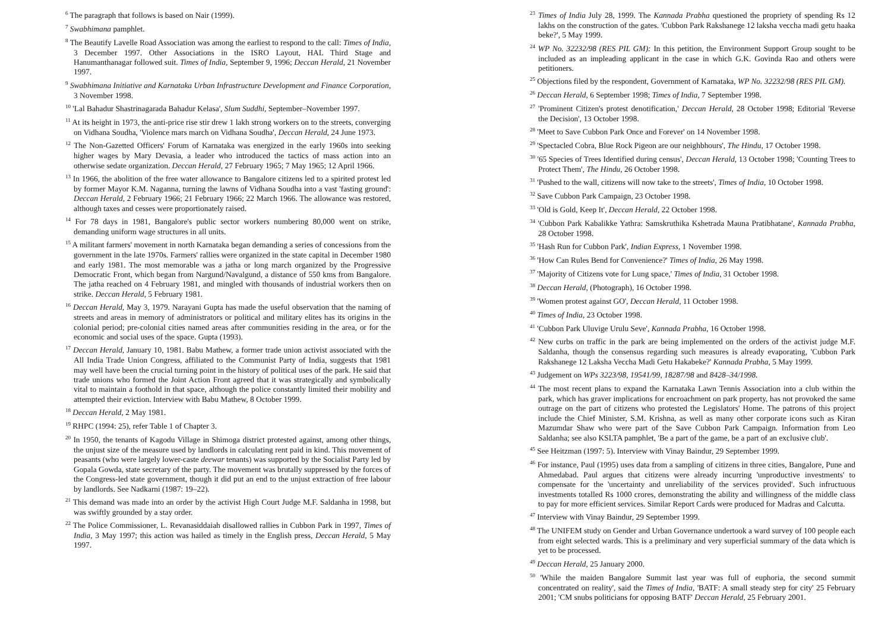<sup>6</sup> The paragraph that follows is based on Nair (1999).
<sup>7</sup> Swabhimana pamphlet.
<sup>8</sup> The Beautify Lavelle Road Association was among the earliest to respond to the call: Times of India, 3 December 1997. Other Associations in the ISRO Layout, HAL Third Stage and Hanumanthanagar followed suit. Times of India, September 9, 1996; Deccan Herald, 21 November 1997.
<sup>9</sup> Swabhimana Initiative and Karnataka Urban Infrastructure Development and Finance Corporation, 3 November 1998.
<sup>10</sup> 'Lal Bahadur Shastrinagarada Bahadur Kelasa', Slum Suddhi, September–November 1997.
<sup>11</sup> At its height in 1973, the anti-price rise stir drew 1 lakh strong workers on to the streets, converging on Vidhana Soudha, 'Violence mars march on Vidhana Soudha', Deccan Herald, 24 June 1973.
<sup>12</sup> The Non-Gazetted Officers' Forum of Karnataka was energized in the early 1960s into seeking higher wages by Mary Devasia, a leader who introduced the tactics of mass action into an otherwise sedate organization. Deccan Herald, 27 February 1965; 7 May 1965; 12 April 1966.
<sup>13</sup> In 1966, the abolition of the free water allowance to Bangalore citizens led to a spirited protest led by former Mayor K.M. Naganna, turning the lawns of Vidhana Soudha into a vast 'fasting ground': Deccan Herald, 2 February 1966; 21 February 1966; 22 March 1966. The allowance was restored, although taxes and cesses were proportionately raised.
<sup>14</sup> For 78 days in 1981, Bangalore's public sector workers numbering 80,000 went on strike, demanding uniform wage structures in all units.
<sup>15</sup> A militant farmers' movement in north Karnataka began demanding a series of concessions from the government in the late 1970s. Farmers' rallies were organized in the state capital in December 1980 and early 1981. The most memorable was a jatha or long march organized by the Progressive Democratic Front, which began from Nargund/Navalgund, a distance of 550 kms from Bangalore. The jatha reached on 4 February 1981, and mingled with thousands of industrial workers then on strike. Deccan Herald, 5 February 1981.
<sup>16</sup> Deccan Herald, May 3, 1979. Narayani Gupta has made the useful observation that the naming of streets and areas in memory of administrators or political and military elites has its origins in the colonial period; pre-colonial cities named areas after communities residing in the area, or for the economic and social uses of the space. Gupta (1993).
<sup>17</sup> Deccan Herald, January 10, 1981. Babu Mathew, a former trade union activist associated with the All India Trade Union Congress, affiliated to the Communist Party of India, suggests that 1981 may well have been the crucial turning point in the history of political uses of the park. He said that trade unions who formed the Joint Action Front agreed that it was strategically and symbolically vital to maintain a foothold in that space, although the police constantly limited their mobility and attempted their eviction. Interview with Babu Mathew, 8 October 1999.
<sup>18</sup> Deccan Herald, 2 May 1981.
<sup>19</sup> RHPC (1994: 25), refer Table 1 of Chapter 3.
<sup>20</sup> In 1950, the tenants of Kagodu Village in Shimoga district protested against, among other things, the unjust size of the measure used by landlords in calculating rent paid in kind. This movement of peasants (who were largely lower-caste deewar tenants) was supported by the Socialist Party led by Gopala Gowda, state secretary of the party. The movement was brutally suppressed by the forces of the Congress-led state government, though it did put an end to the unjust extraction of free labour by landlords. See Nadkarni (1987: 19–22).
<sup>21</sup> This demand was made into an order by the activist High Court Judge M.F. Saldanha in 1998, but was swiftly grounded by a stay order.
<sup>22</sup> The Police Commissioner, L. Revanasiddaiah disallowed rallies in Cubbon Park in 1997, Times of India, 3 May 1997; this action was hailed as timely in the English press, Deccan Herald, 5 May 1997.
<sup>23</sup> Times of India July 28, 1999. The Kannada Prabha questioned the propriety of spending Rs 12 lakhs on the construction of the gates. 'Cubbon Park Rakshanege 12 laksha veccha madi getu haaka beke?', 5 May 1999.
<sup>24</sup> WP No. 32232/98 (RES PIL GM): In this petition, the Environment Support Group sought to be included as an impleading applicant in the case in which G.K. Govinda Rao and others were petitioners.
<sup>25</sup> Objections filed by the respondent, Government of Karnataka, WP No. 32232/98 (RES PIL GM).
<sup>26</sup> Deccan Herald, 6 September 1998; Times of India, 7 September 1998.
<sup>27</sup> 'Prominent Citizen's protest denotification,' Deccan Herald, 28 October 1998; Editorial 'Reverse the Decision', 13 October 1998.
<sup>28</sup> 'Meet to Save Cubbon Park Once and Forever' on 14 November 1998.
<sup>29</sup> 'Spectacled Cobra, Blue Rock Pigeon are our neighbhours', The Hindu, 17 October 1998.
<sup>30</sup> '65 Species of Trees Identified during census', Deccan Herald, 13 October 1998; 'Counting Trees to Protect Them', The Hindu, 26 October 1998.
<sup>31</sup> 'Pushed to the wall, citizens will now take to the streets', Times of India, 10 October 1998.
<sup>32</sup> Save Cubbon Park Campaign, 23 October 1998.
<sup>33</sup> 'Old is Gold, Keep It', Deccan Herald, 22 October 1998.
<sup>34</sup> 'Cubbon Park Kabalikke Yathra: Samskruthika Kshetrada Mauna Pratibhatane', Kannada Prabha, 28 October 1998.
<sup>35</sup> 'Hash Run for Cubbon Park', Indian Express, 1 November 1998.
<sup>36</sup> 'How Can Rules Bend for Convenience?' Times of India, 26 May 1998.
<sup>37</sup> 'Majority of Citizens vote for Lung space,' Times of India, 31 October 1998.
<sup>38</sup> Deccan Herald, (Photograph), 16 October 1998.
<sup>39</sup> 'Women protest against GO', Deccan Herald, 11 October 1998.
<sup>40</sup> Times of India, 23 October 1998.
<sup>41</sup> 'Cubbon Park Uluvige Urulu Seve', Kannada Prabha, 16 October 1998.
<sup>42</sup> New curbs on traffic in the park are being implemented on the orders of the activist judge M.F. Saldanha, though the consensus regarding such measures is already evaporating, 'Cubbon Park Rakshanege 12 Laksha Veccha Madi Getu Hakabeke?' Kannada Prabha, 5 May 1999.
<sup>43</sup> Judgement on WPs 3223/98, 19541/99, 18287/98 and 8428–34/1998.
<sup>44</sup> The most recent plans to expand the Karnataka Lawn Tennis Association into a club within the park, which has graver implications for encroachment on park property, has not provoked the same outrage on the part of citizens who protested the Legislators' Home. The patrons of this project include the Chief Minister, S.M. Krishna, as well as many other corporate icons such as Kiran Mazumdar Shaw who were part of the Save Cubbon Park Campaign. Information from Leo Saldanha; see also KSLTA pamphlet, 'Be a part of the game, be a part of an exclusive club'.
<sup>45</sup> See Heitzman (1997: 5). Interview with Vinay Baindur, 29 September 1999.
<sup>46</sup> For instance, Paul (1995) uses data from a sampling of citizens in three cities, Bangalore, Pune and Ahmedabad. Paul argues that citizens were already incurring 'unproductive investments' to compensate for the 'uncertainty and unreliability of the services provided'. Such infructuous investments totalled Rs 1000 crores, demonstrating the ability and willingness of the middle class to pay for more efficient services. Similar Report Cards were produced for Madras and Calcutta.
<sup>47</sup> Interview with Vinay Baindur, 29 September 1999.
<sup>48</sup> The UNIFEM study on Gender and Urban Governance undertook a ward survey of 100 people each from eight selected wards. This is a preliminary and very superficial summary of the data which is yet to be processed.
<sup>49</sup> Deccan Herald, 25 January 2000.
<sup>50</sup> 'While the maiden Bangalore Summit last year was full of euphoria, the second summit concentrated on reality', said the Times of India, 'BATF: A small steady step for city' 25 February 2001; 'CM snubs politicians for opposing BATF' Deccan Herald, 25 February 2001.